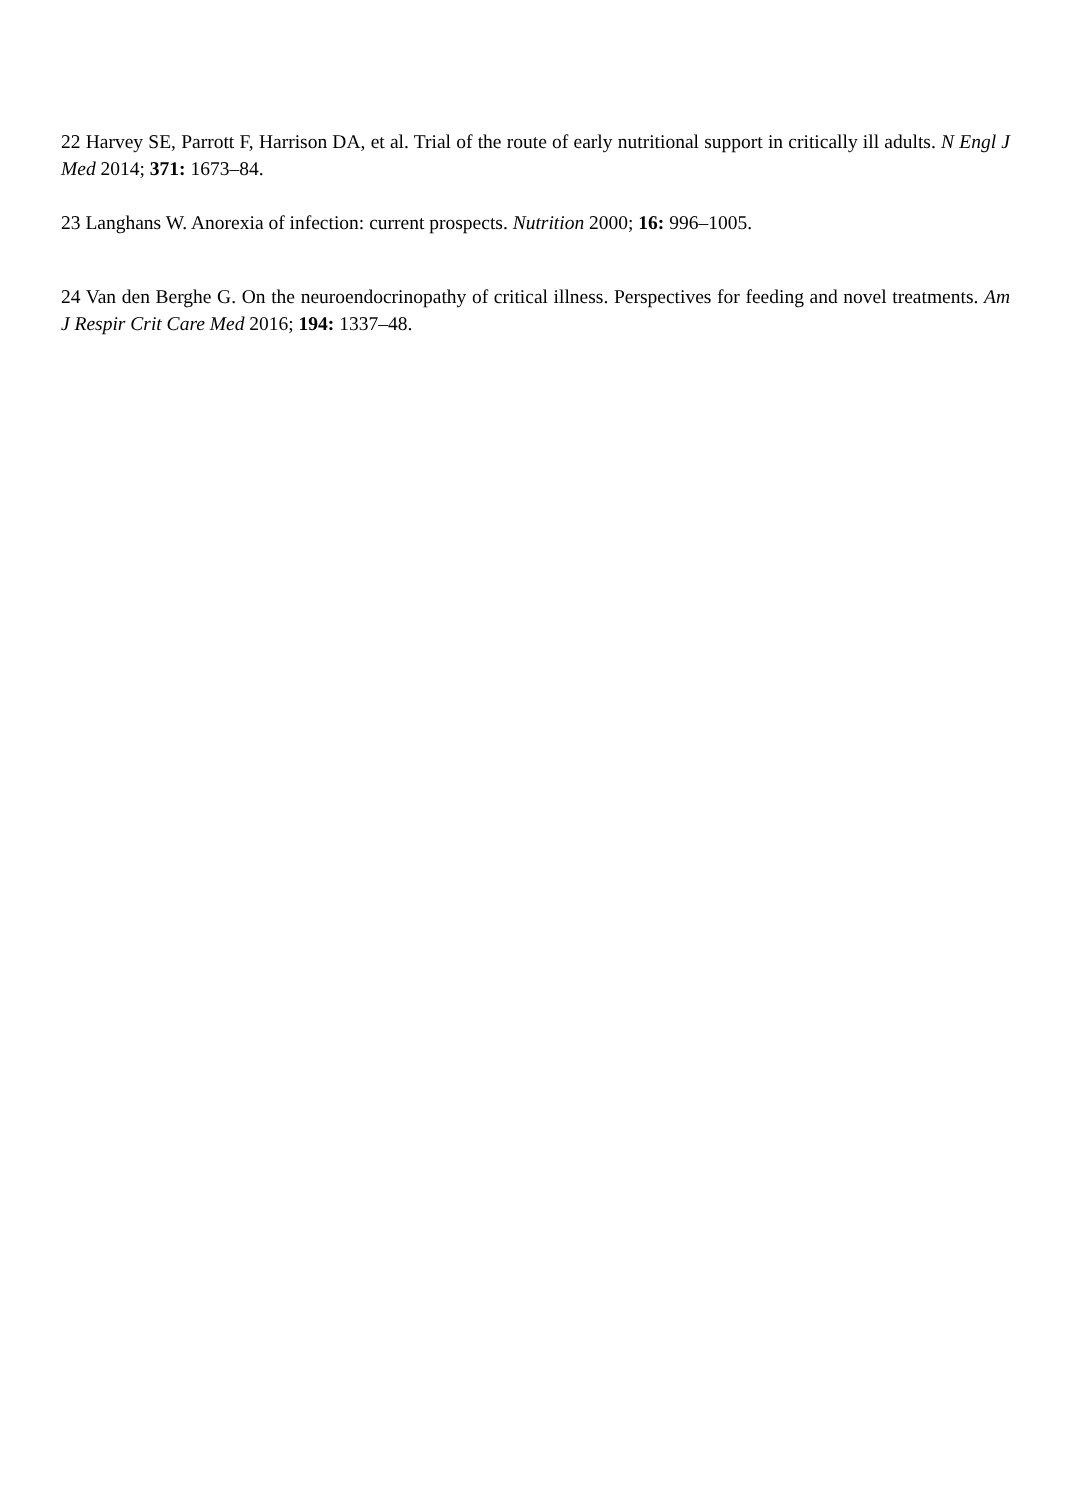22 Harvey SE, Parrott F, Harrison DA, et al. Trial of the route of early nutritional support in critically ill adults. N Engl J Med 2014; 371: 1673–84.
23 Langhans W. Anorexia of infection: current prospects. Nutrition 2000; 16: 996–1005.
24 Van den Berghe G. On the neuroendocrinopathy of critical illness. Perspectives for feeding and novel treatments. Am J Respir Crit Care Med 2016; 194: 1337–48.